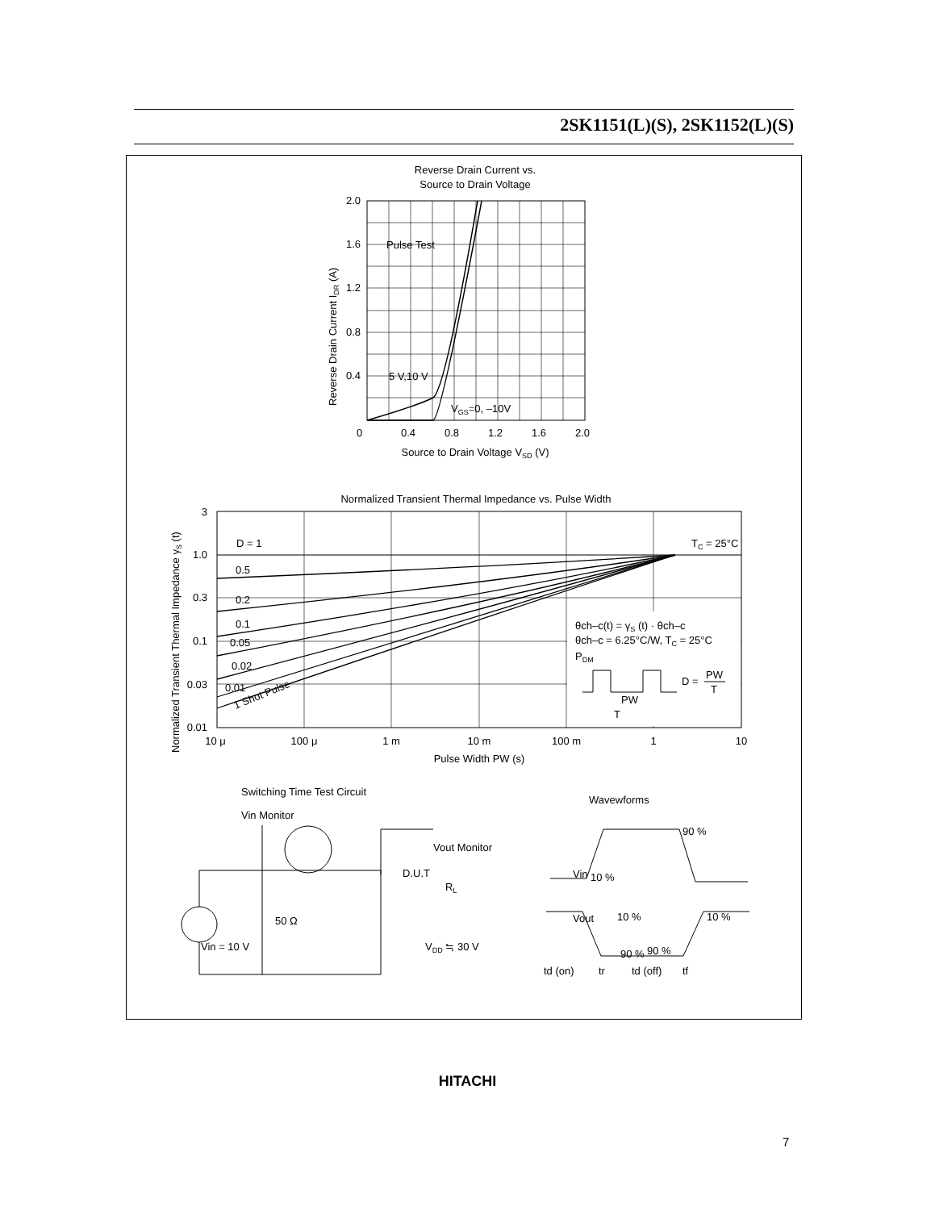2SK1151(L)(S), 2SK1152(L)(S)
Reverse Drain Current vs.
Source to Drain Voltage
2.0
1.6
1.2
0.8
0.4
0
0.4
0.8
1.2
1.6
2.0
Pulse Test
5 V,10 V
VGS=0, –10V
Source to Drain Voltage VSD (V)
Reverse Drain Current IDR (A)
Normalized Transient Thermal Impedance vs. Pulse Width
3
1.0
0.3
0.1
0.03
0.01
D = 1
0.5
0.2
0.1
0.05
0.02
0.01
1 Shot Pulse
TC = 25°C
θch–c(t) = γS (t) · θch–c
θch–c = 6.25°C/W, TC = 25°C
PDM
D =
PW
T
PW
T
10 μ
100 μ
1 m
10 m
100 m
1
10
Pulse Width PW (s)
Normalized Transient Thermal Impedance γS (t)
Switching Time Test Circuit
Vin Monitor
D.U.T
Vout Monitor
RL
50 Ω
Vin = 10 V
VDD ≒ 30 V
Wavewforms
Vin
Vout
10 %
90 %
10 %
10 %
90 %
90 %
td (on)
tr
td (off)
tf
HITACHI
7